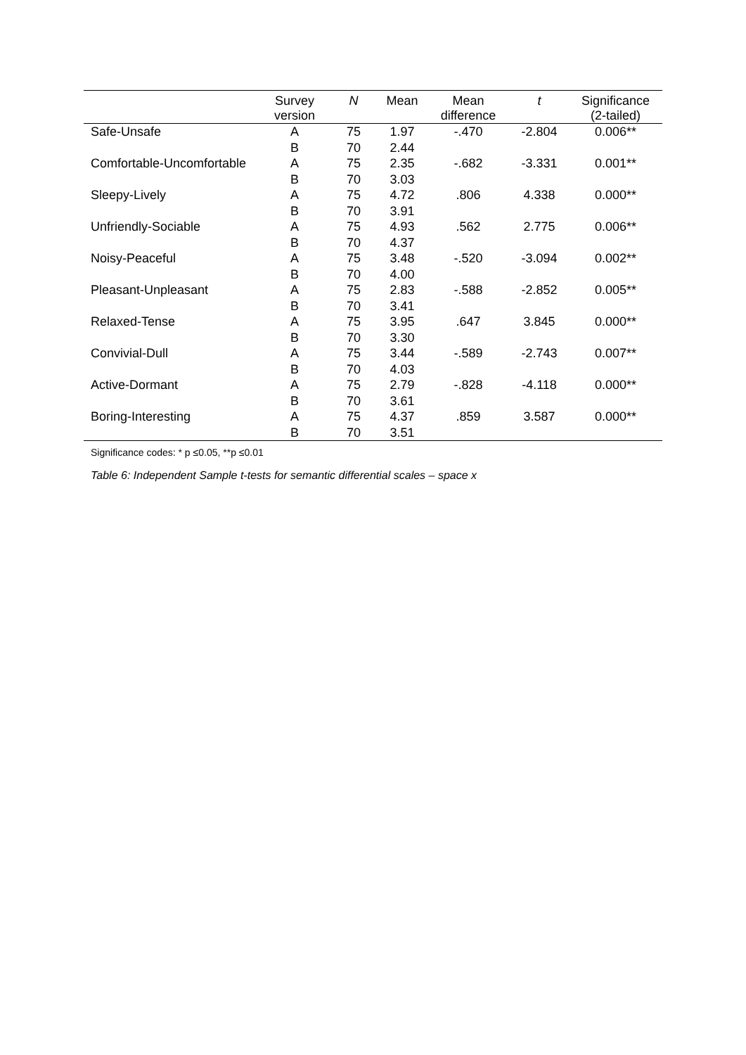| | Survey version | N | Mean | Mean difference | t | Significance (2-tailed) |
| --- | --- | --- | --- | --- | --- | --- |
| Safe-Unsafe | A B | 75 70 | 1.97 2.44 | -.470 | -2.804 | 0.006** |
| Comfortable-Uncomfortable | A B | 75 70 | 2.35 3.03 | -.682 | -3.331 | 0.001** |
| Sleepy-Lively | A B | 75 70 | 4.72 3.91 | .806 | 4.338 | 0.000** |
| Unfriendly-Sociable | A B | 75 70 | 4.93 4.37 | .562 | 2.775 | 0.006** |
| Noisy-Peaceful | A B | 75 70 | 3.48 4.00 | -.520 | -3.094 | 0.002** |
| Pleasant-Unpleasant | A B | 75 70 | 2.83 3.41 | -.588 | -2.852 | 0.005** |
| Relaxed-Tense | A B | 75 70 | 3.95 3.30 | .647 | 3.845 | 0.000** |
| Convivial-Dull | A B | 75 70 | 3.44 4.03 | -.589 | -2.743 | 0.007** |
| Active-Dormant | A B | 75 70 | 2.79 3.61 | -.828 | -4.118 | 0.000** |
| Boring-Interesting | A B | 75 70 | 4.37 3.51 | .859 | 3.587 | 0.000** |
Significance codes: * p ≤0.05, **p ≤0.01
Table 6: Independent Sample t-tests for semantic differential scales – space x